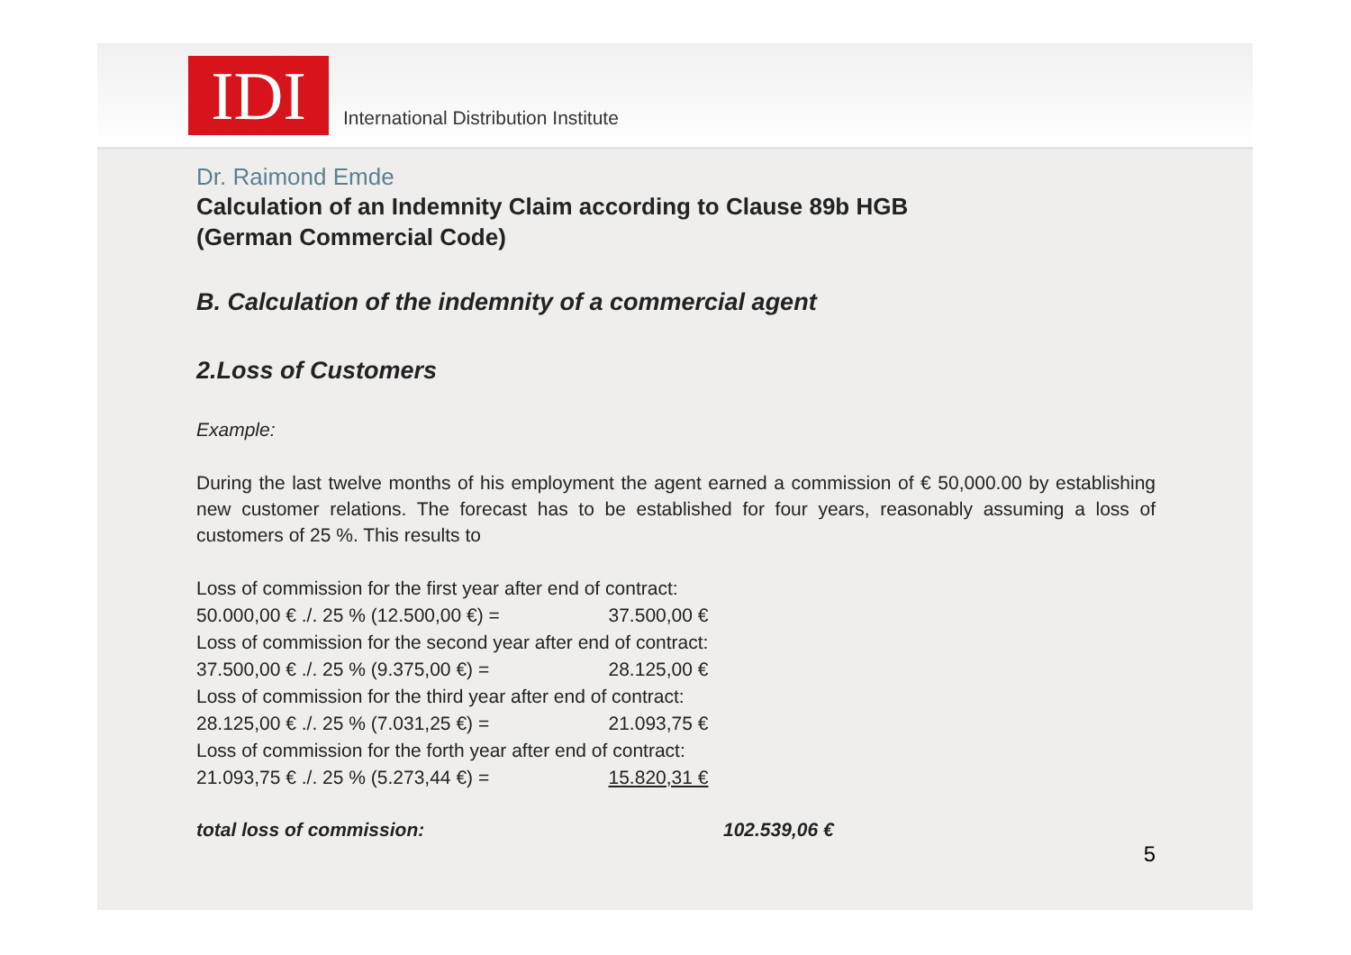IDI
International Distribution Institute
Dr. Raimond Emde
Calculation of an Indemnity Claim according to Clause 89b HGB
(German Commercial Code)
B. Calculation of the indemnity of a commercial agent
2.Loss of Customers
Example:
During the last twelve months of his employment the agent earned a commission of € 50,000.00 by establishing new customer relations. The forecast has to be established for four years, reasonably assuming a loss of customers of 25 %. This results to
| Loss of commission for the first year after end of contract: | |
| 50.000,00 € ./. 25 % (12.500,00 €) = | 37.500,00 € |
| Loss of commission for the second year after end of contract: | |
| 37.500,00 € ./. 25 % (9.375,00 €) = | 28.125,00 € |
| Loss of commission for the third year after end of contract: | |
| 28.125,00 € ./. 25 % (7.031,25 €) = | 21.093,75 € |
| Loss of commission for the forth year after end of contract: | |
| 21.093,75 € ./. 25 % (5.273,44 €) = | 15.820,31 € |
total loss of commission: 102.539,06 €
5